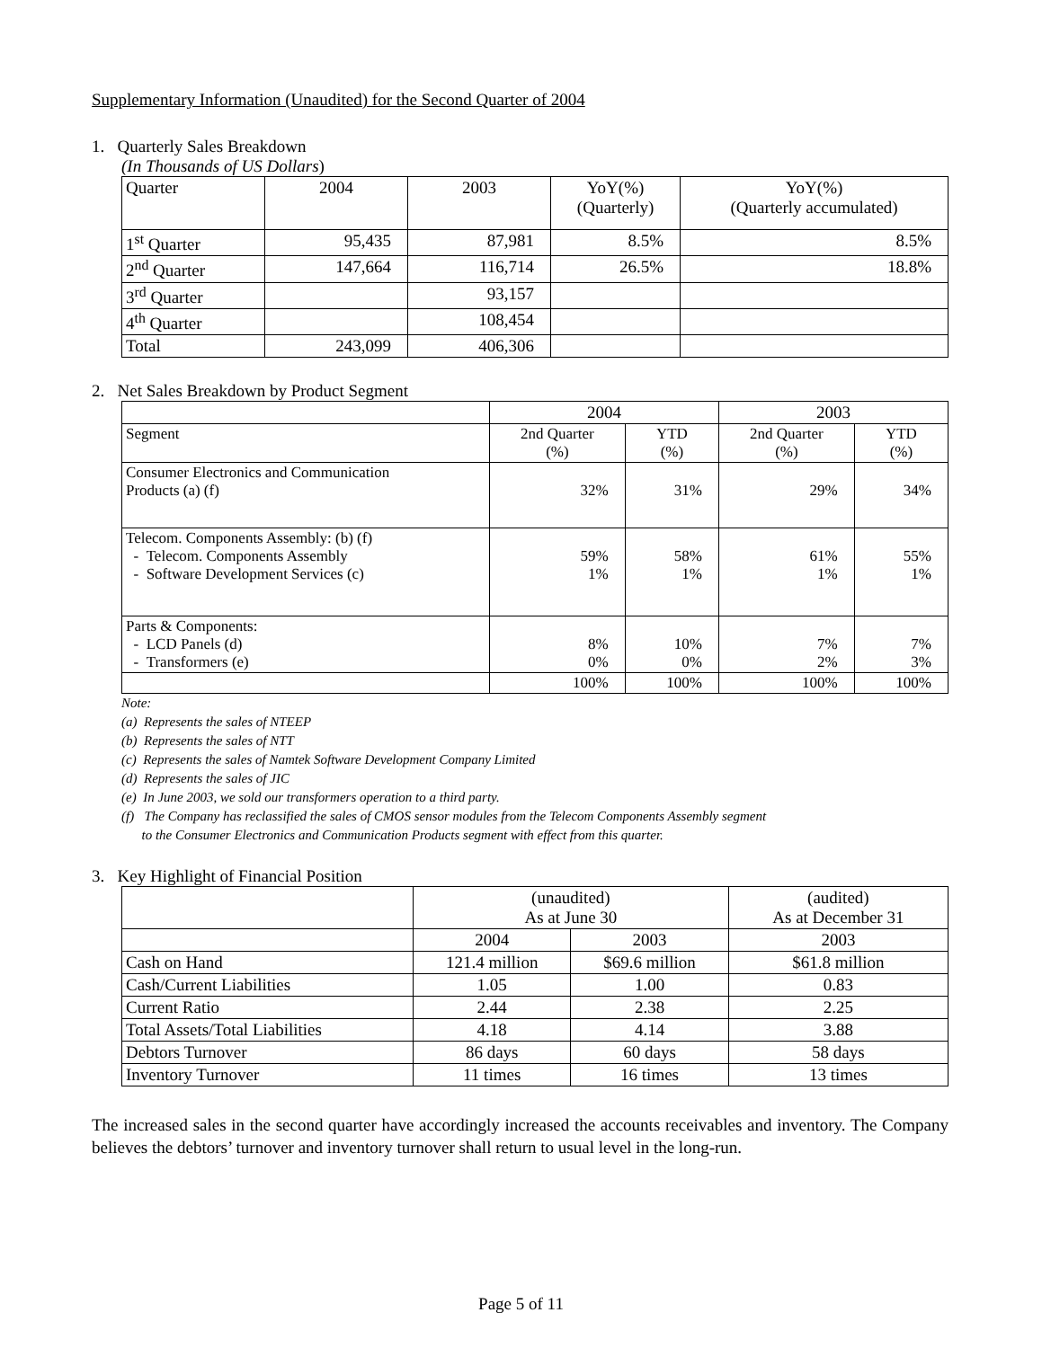Supplementary Information (Unaudited) for the Second Quarter of 2004
1. Quarterly Sales Breakdown
(In Thousands of US Dollars)
| Quarter | 2004 | 2003 | YoY(%) (Quarterly) | YoY(%) (Quarterly accumulated) |
| 1<sup>st</sup> Quarter | 95,435 | 87,981 | 8.5% | 8.5% |
| 2<sup>nd</sup> Quarter | 147,664 | 116,714 | 26.5% | 18.8% |
| 3<sup>rd</sup> Quarter | | 93,157 | | |
| 4<sup>th</sup> Quarter | | 108,454 | | |
| Total | 243,099 | 406,306 | | |
2. Net Sales Breakdown by Product Segment
| | 2004 | | 2003 | |
| Segment | 2nd Quarter (%) | YTD (%) | 2nd Quarter (%) | YTD (%) |
| Consumer Electronics and Communication Products (a) (f) | 32% | 31% | 29% | 34% |
| Telecom. Components Assembly: (b) (f) - Telecom. Components Assembly - Software Development Services (c) | 59% 1% | 58% 1% | 61% 1% | 55% 1% |
| Parts & Components: - LCD Panels (d) - Transformers (e) | 8% 0% | 10% 0% | 7% 2% | 7% 3% |
| | 100% | 100% | 100% | 100% |
Note:
(a) Represents the sales of NTEEP
(b) Represents the sales of NTT
(c) Represents the sales of Namtek Software Development Company Limited
(d) Represents the sales of JIC
(e) In June 2003, we sold our transformers operation to a third party.
(f) The Company has reclassified the sales of CMOS sensor modules from the Telecom Components Assembly segment
to the Consumer Electronics and Communication Products segment with effect from this quarter.
3. Key Highlight of Financial Position
| | (unaudited) As at June 30 | | (audited) As at December 31 |
| | 2004 | 2003 | 2003 |
| Cash on Hand | 121.4 million | $69.6 million | $61.8 million |
| Cash/Current Liabilities | 1.05 | 1.00 | 0.83 |
| Current Ratio | 2.44 | 2.38 | 2.25 |
| Total Assets/Total Liabilities | 4.18 | 4.14 | 3.88 |
| Debtors Turnover | 86 days | 60 days | 58 days |
| Inventory Turnover | 11 times | 16 times | 13 times |
The increased sales in the second quarter have accordingly increased the accounts receivables and inventory. The Company believes the debtors’ turnover and inventory turnover shall return to usual level in the long-run.
Page 5 of 11